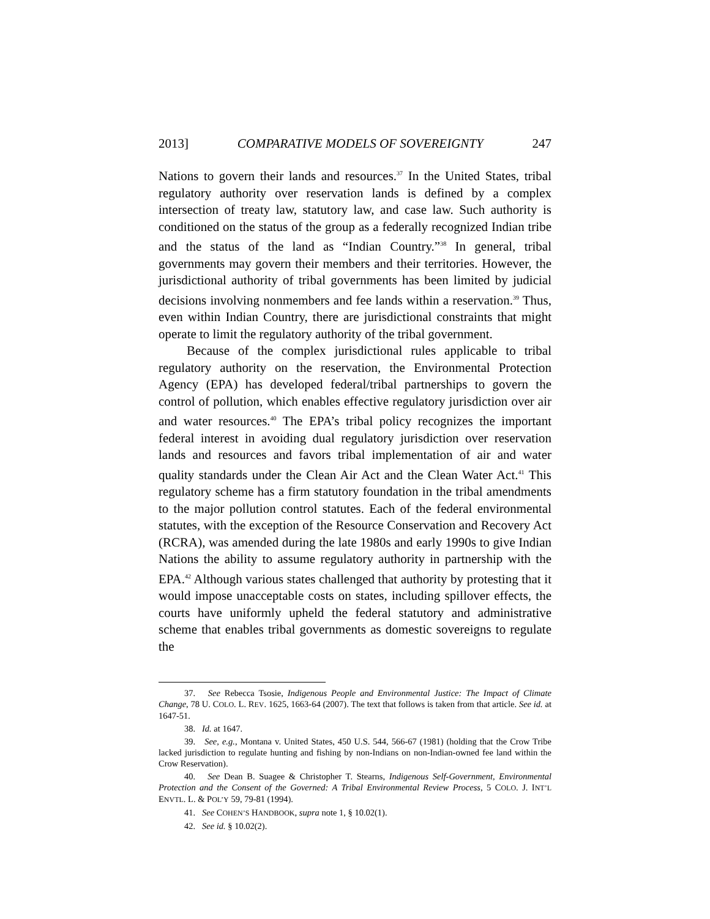2013] COMPARATIVE MODELS OF SOVEREIGNTY 247
Nations to govern their lands and resources.<sup>37</sup> In the United States, tribal regulatory authority over reservation lands is defined by a complex intersection of treaty law, statutory law, and case law. Such authority is conditioned on the status of the group as a federally recognized Indian tribe and the status of the land as “Indian Country.”<sup>38</sup> In general, tribal governments may govern their members and their territories. However, the jurisdictional authority of tribal governments has been limited by judicial decisions involving nonmembers and fee lands within a reservation.<sup>39</sup> Thus, even within Indian Country, there are jurisdictional constraints that might operate to limit the regulatory authority of the tribal government.
Because of the complex jurisdictional rules applicable to tribal regulatory authority on the reservation, the Environmental Protection Agency (EPA) has developed federal/tribal partnerships to govern the control of pollution, which enables effective regulatory jurisdiction over air and water resources.<sup>40</sup> The EPA’s tribal policy recognizes the important federal interest in avoiding dual regulatory jurisdiction over reservation lands and resources and favors tribal implementation of air and water quality standards under the Clean Air Act and the Clean Water Act.<sup>41</sup> This regulatory scheme has a firm statutory foundation in the tribal amendments to the major pollution control statutes. Each of the federal environmental statutes, with the exception of the Resource Conservation and Recovery Act (RCRA), was amended during the late 1980s and early 1990s to give Indian Nations the ability to assume regulatory authority in partnership with the EPA.<sup>42</sup> Although various states challenged that authority by protesting that it would impose unacceptable costs on states, including spillover effects, the courts have uniformly upheld the federal statutory and administrative scheme that enables tribal governments as domestic sovereigns to regulate the
37. See Rebecca Tsosie, Indigenous People and Environmental Justice: The Impact of Climate Change, 78 U. COLO. L. REV. 1625, 1663-64 (2007). The text that follows is taken from that article. See id. at 1647-51.
38. Id. at 1647.
39. See, e.g., Montana v. United States, 450 U.S. 544, 566-67 (1981) (holding that the Crow Tribe lacked jurisdiction to regulate hunting and fishing by non-Indians on non-Indian-owned fee land within the Crow Reservation).
40. See Dean B. Suagee & Christopher T. Stearns, Indigenous Self-Government, Environmental Protection and the Consent of the Governed: A Tribal Environmental Review Process, 5 COLO. J. INT’L ENVTL. L. & POL’Y 59, 79-81 (1994).
41. See COHEN’S HANDBOOK, supra note 1, § 10.02(1).
42. See id. § 10.02(2).